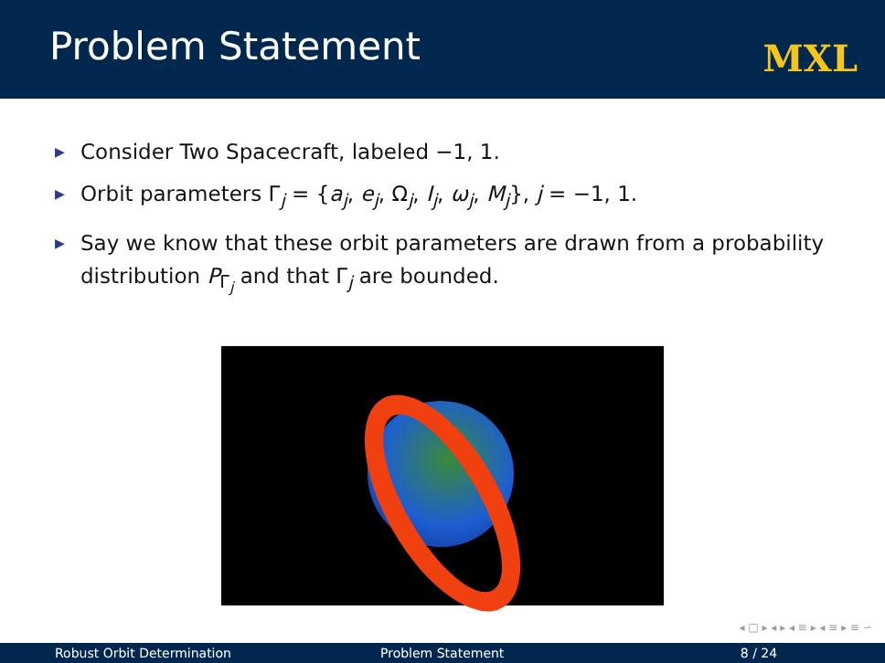Problem Statement
MXL
▶ Consider Two Spacecraft, labeled −1, 1.
▶ Orbit parameters Γ<sub>j</sub> = {a<sub>j</sub>, e<sub>j</sub>, Ω<sub>j</sub>, I<sub>j</sub>, ω<sub>j</sub>, M<sub>j</sub>}, j = −1, 1.
▶ Say we know that these orbit parameters are drawn from a probability distribution P<sub>Γ<sub>j</sub></sub> and that Γ<sub>j</sub> are bounded.
◂ □ ▸ ◂ ▸ ◂ ≡ ▸ ◂ ≡ ▸ ≡ ∽
Robust Orbit Determination Problem Statement 8 / 24